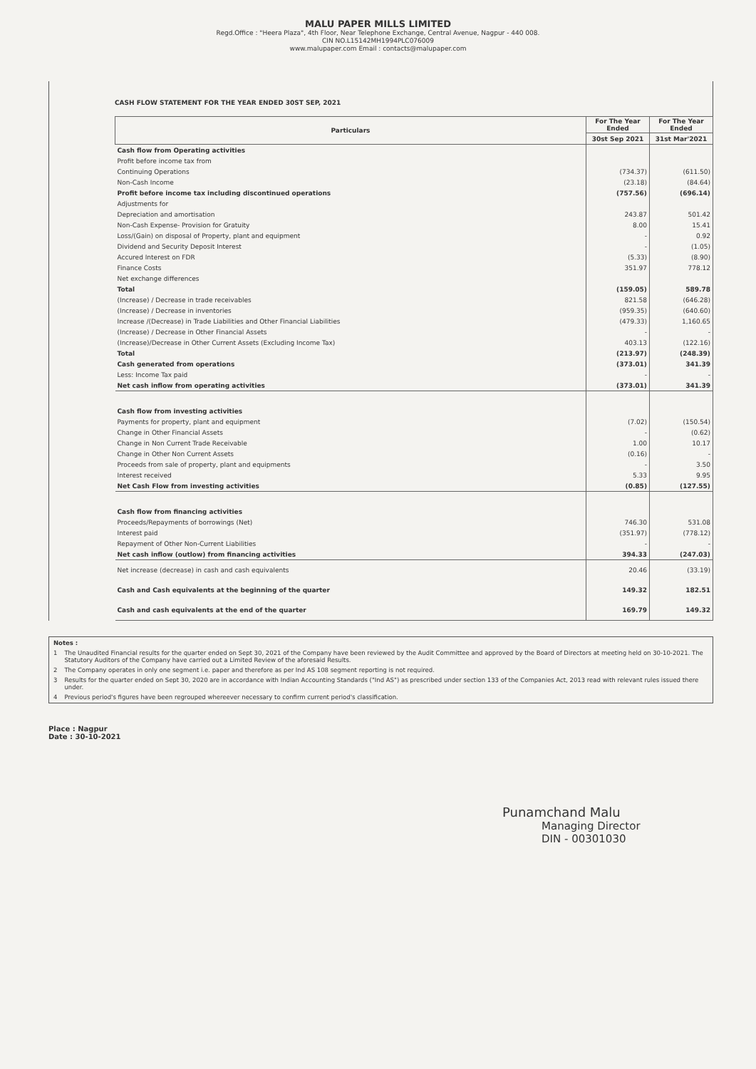MALU PAPER MILLS LIMITED
Regd.Office : "Heera Plaza", 4th Floor, Near Telephone Exchange, Central Avenue, Nagpur - 440 008.
CIN NO.L15142MH1994PLC076009
www.malupaper.com Email : contacts@malupaper.com
CASH FLOW STATEMENT FOR THE YEAR ENDED 30ST SEP, 2021
| Particulars | For The Year Ended | For The Year Ended |
| --- | --- | --- |
| | 30st Sep 2021 | 31st Mar'2021 |
| Cash flow from Operating activities | | |
| Profit before income tax from | | |
| Continuing Operations | (734.37) | (611.50) |
| Non-Cash Income | (23.18) | (84.64) |
| Profit before income tax including discontinued operations | (757.56) | (696.14) |
| Adjustments for | | |
| Depreciation and amortisation | 243.87 | 501.42 |
| Non-Cash Expense- Provision for Gratuity | 8.00 | 15.41 |
| Loss/(Gain) on disposal of Property, plant and equipment | - | 0.92 |
| Dividend and Security Deposit Interest | - | (1.05) |
| Accured Interest on FDR | (5.33) | (8.90) |
| Finance Costs | 351.97 | 778.12 |
| Net exchange differences | | |
| Total | (159.05) | 589.78 |
| (Increase) / Decrease in trade receivables | 821.58 | (646.28) |
| (Increase) / Decrease in inventories | (959.35) | (640.60) |
| Increase /(Decrease) in Trade Liabilities and Other Financial Liabilities | (479.33) | 1,160.65 |
| (Increase) / Decrease in Other Financial Assets | - | - |
| (Increase)/Decrease in Other Current Assets (Excluding Income Tax) | 403.13 | (122.16) |
| Total | (213.97) | (248.39) |
| Cash generated from operations | (373.01) | 341.39 |
| Less: Income Tax paid | - | - |
| Net cash inflow from operating activities | (373.01) | 341.39 |
| Cash flow from investing activities | | |
| Payments for property, plant and equipment | (7.02) | (150.54) |
| Change in Other Financial Assets | - | (0.62) |
| Change in Non Current Trade Receivable | 1.00 | 10.17 |
| Change in Other Non Current Assets | (0.16) | - |
| Proceeds from sale of property, plant and equipments | - | 3.50 |
| Interest received | 5.33 | 9.95 |
| Net Cash Flow from investing activities | (0.85) | (127.55) |
| Cash flow from financing activities | | |
| Proceeds/Repayments of borrowings (Net) | 746.30 | 531.08 |
| Interest paid | (351.97) | (778.12) |
| Repayment of Other Non-Current Liabilities | - | - |
| Net cash inflow (outlow) from financing activities | 394.33 | (247.03) |
| Net increase (decrease) in cash and cash equivalents | 20.46 | (33.19) |
| Cash and Cash equivalents at the beginning of the quarter | 149.32 | 182.51 |
| Cash and cash equivalents at the end of the quarter | 169.79 | 149.32 |
| Notes : | |
| 1 | The Unaudited Financial results for the quarter ended on Sept 30, 2021 of the Company have been reviewed by the Audit Committee and approved by the Board of Directors at meeting held on 30-10-2021. The Statutory Auditors of the Company have carried out a Limited Review of the aforesaid Results. |
| 2 | The Company operates in only one segment i.e. paper and therefore as per Ind AS 108 segment reporting is not required. |
| 3 | Results for the quarter ended on Sept 30, 2020 are in accordance with Indian Accounting Standards ("Ind AS") as prescribed under section 133 of the Companies Act, 2013 read with relevant rules issued there under. |
| 4 | Previous period's figures have been regrouped whereever necessary to confirm current period's classification. |
Place : Nagpur
Date : 30-10-2021
Punamchand Malu
Managing Director
DIN - 00301030